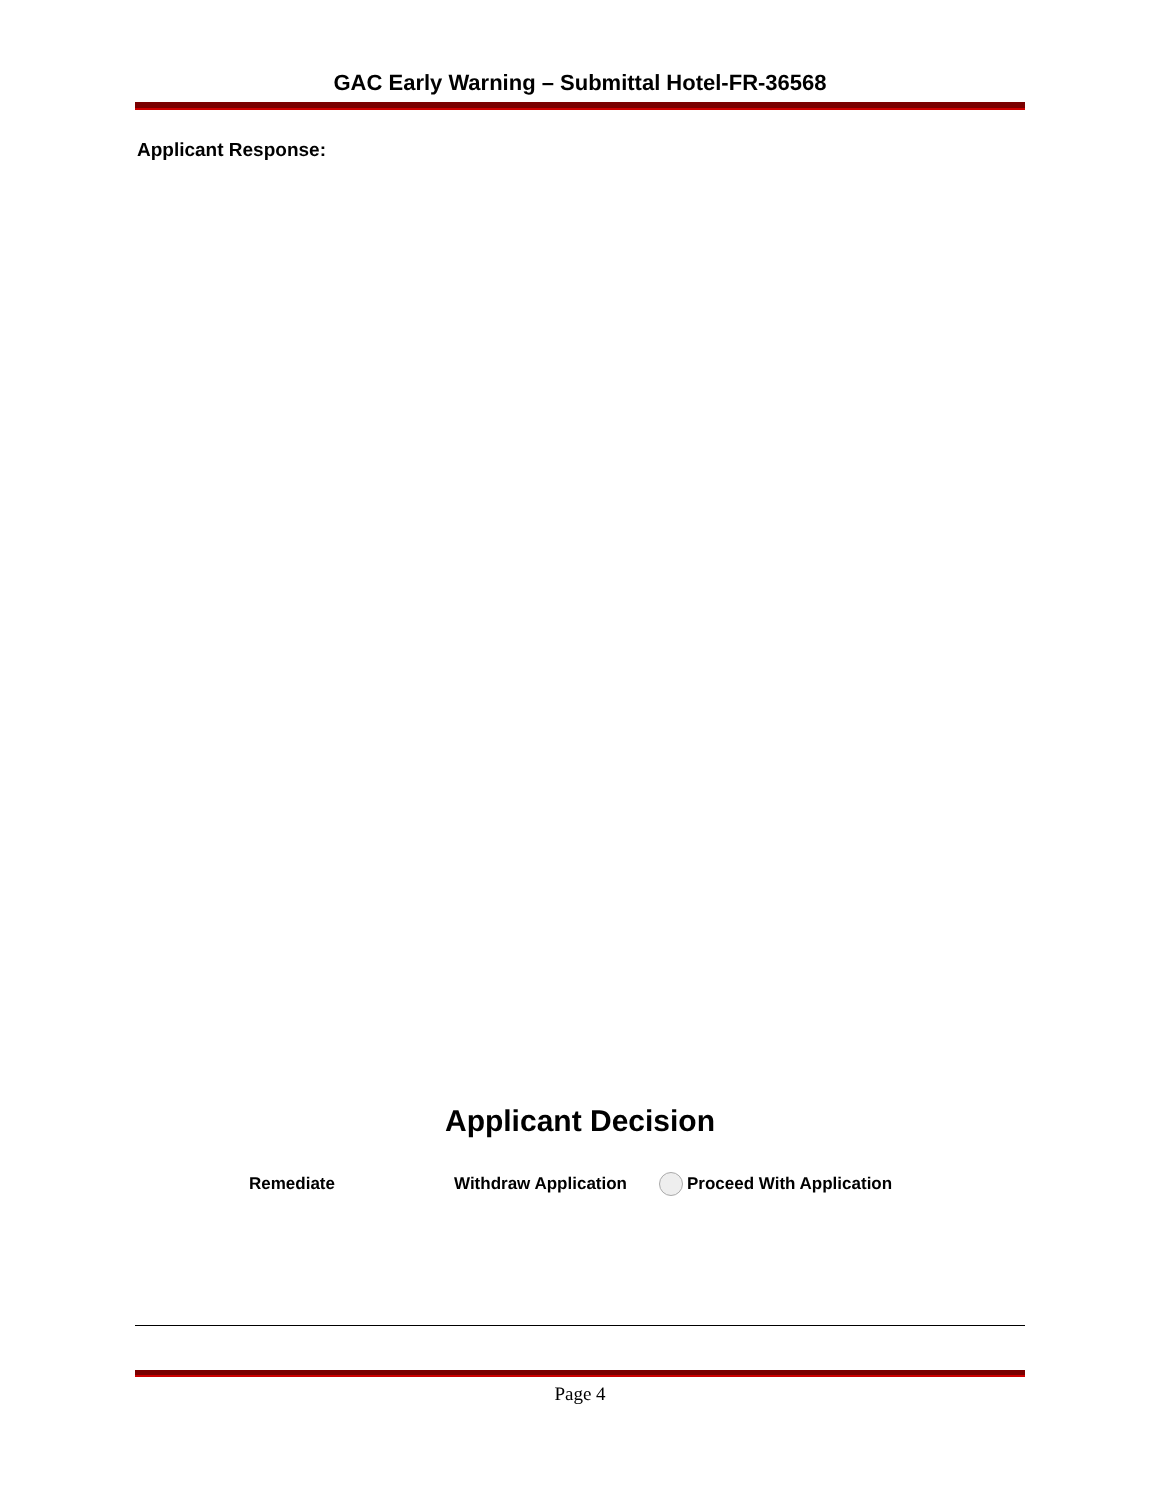GAC Early Warning – Submittal Hotel-FR-36568
Applicant Response:
Applicant Decision
Remediate Withdraw Application Proceed With Application
Page 4